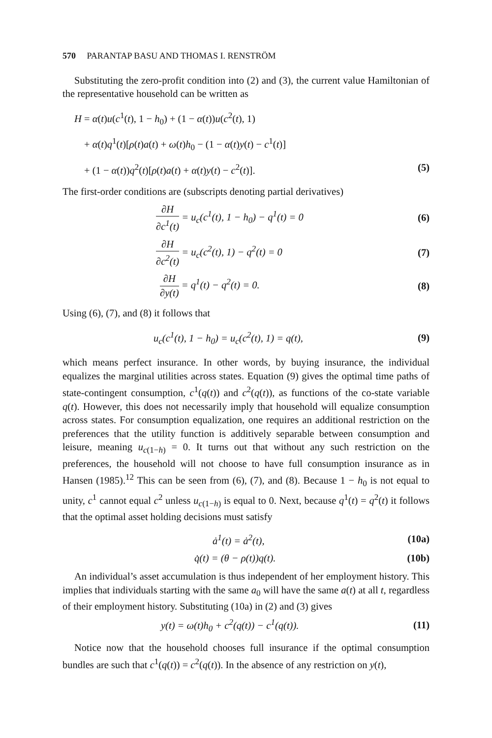570 PARANTAP BASU AND THOMAS I. RENSTRÖM
Substituting the zero-profit condition into (2) and (3), the current value Hamiltonian of the representative household can be written as
H = α(t)u(c<sup>1</sup>(t), 1 − h<sub>0</sub>) + (1 − α(t))u(c<sup>2</sup>(t), 1)
+ α(t)q<sup>1</sup>(t)[ρ(t)a(t) + ω(t)h<sub>0</sub> − (1 − α(t)y(t) − c<sup>1</sup>(t)]
+ (1 − α(t))q<sup>2</sup>(t)[ρ(t)a(t) + α(t)y(t) − c<sup>2</sup>(t)]. (5)
The first-order conditions are (subscripts denoting partial derivatives)
∂H ∂c<sup>1</sup>(t) = u<sub>c</sub>(c<sup>1</sup>(t), 1 − h<sub>0</sub>) − q<sup>1</sup>(t) = 0
(6)
∂H ∂c<sup>2</sup>(t) = u<sub>c</sub>(c<sup>2</sup>(t), 1) − q<sup>2</sup>(t) = 0
(7)
∂H ∂y(t) = q<sup>1</sup>(t) − q<sup>2</sup>(t) = 0. (8)
Using (6), (7), and (8) it follows that
u<sub>c</sub>(c<sup>1</sup>(t), 1 − h<sub>0</sub>) = u<sub>c</sub>(c<sup>2</sup>(t), 1) = q(t),
(9)
which means perfect insurance. In other words, by buying insurance, the individual equalizes the marginal utilities across states. Equation (9) gives the optimal time paths of state-contingent consumption, c<sup>1</sup>(q(t)) and c<sup>2</sup>(q(t)), as functions of the co-state variable q(t). However, this does not necessarily imply that household will equalize consumption across states. For consumption equalization, one requires an additional restriction on the preferences that the utility function is additively separable between consumption and leisure, meaning u<sub>c(1−h)</sub> = 0. It turns out that without any such restriction on the preferences, the household will not choose to have full consumption insurance as in Hansen (1985).<sup>12</sup> This can be seen from (6), (7), and (8). Because 1 − h<sub>0</sub> is not equal to unity, c<sup>1</sup> cannot equal c<sup>2</sup> unless u<sub>c(1−h)</sub> is equal to 0. Next, because q<sup>1</sup>(t) = q<sup>2</sup>(t) it follows that the optimal asset holding decisions must satisfy
ȧ<sup>1</sup>(t) = ȧ<sup>2</sup>(t), (10a)
q̇(t) = (θ − ρ(t))q(t). (10b)
An individual’s asset accumulation is thus independent of her employment history. This implies that individuals starting with the same a<sub>0</sub> will have the same a(t) at all t, regardless of their employment history. Substituting (10a) in (2) and (3) gives
y(t) = ω(t)h<sub>0</sub> + c<sup>2</sup>(q(t)) − c<sup>1</sup>(q(t)).
(11)
Notice now that the household chooses full insurance if the optimal consumption bundles are such that c<sup>1</sup>(q(t)) = c<sup>2</sup>(q(t)). In the absence of any restriction on y(t),